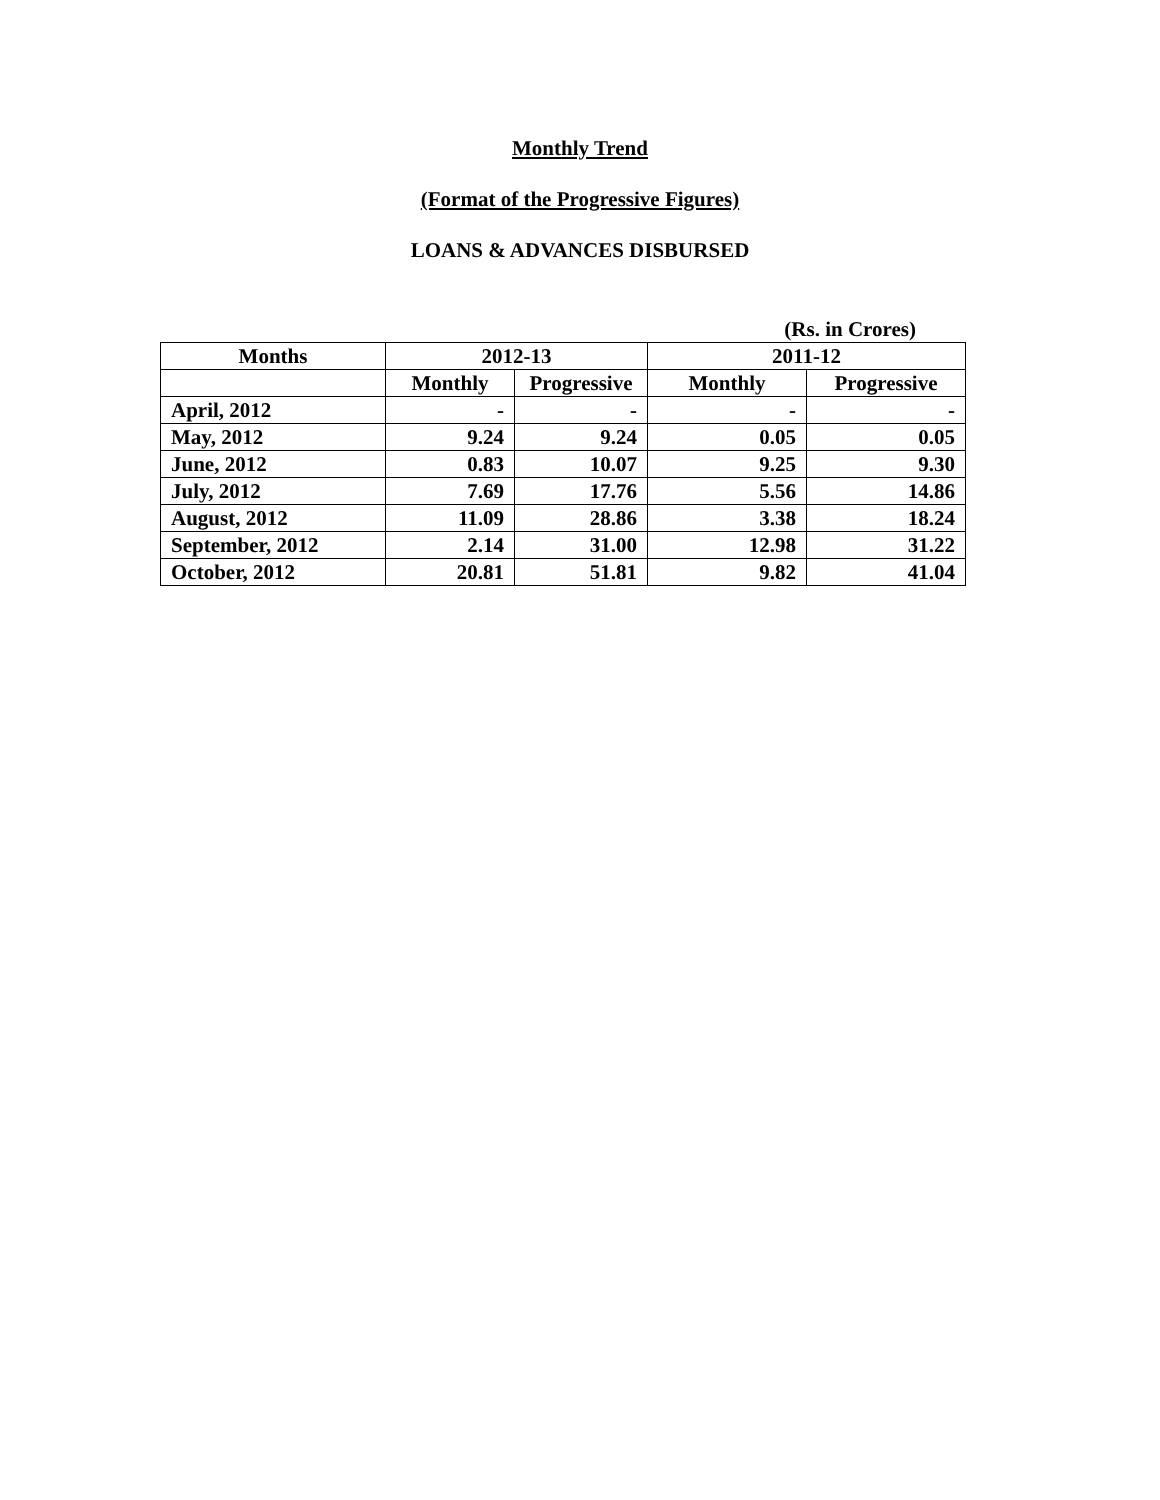Monthly Trend
(Format of the Progressive Figures)
LOANS & ADVANCES DISBURSED
(Rs. in Crores)
| Months | 2012-13 | | 2011-12 | |
| --- | --- | --- | --- | --- |
| | Monthly | Progressive | Monthly | Progressive |
| April, 2012 | - | - | - | - |
| May, 2012 | 9.24 | 9.24 | 0.05 | 0.05 |
| June, 2012 | 0.83 | 10.07 | 9.25 | 9.30 |
| July, 2012 | 7.69 | 17.76 | 5.56 | 14.86 |
| August, 2012 | 11.09 | 28.86 | 3.38 | 18.24 |
| September, 2012 | 2.14 | 31.00 | 12.98 | 31.22 |
| October, 2012 | 20.81 | 51.81 | 9.82 | 41.04 |